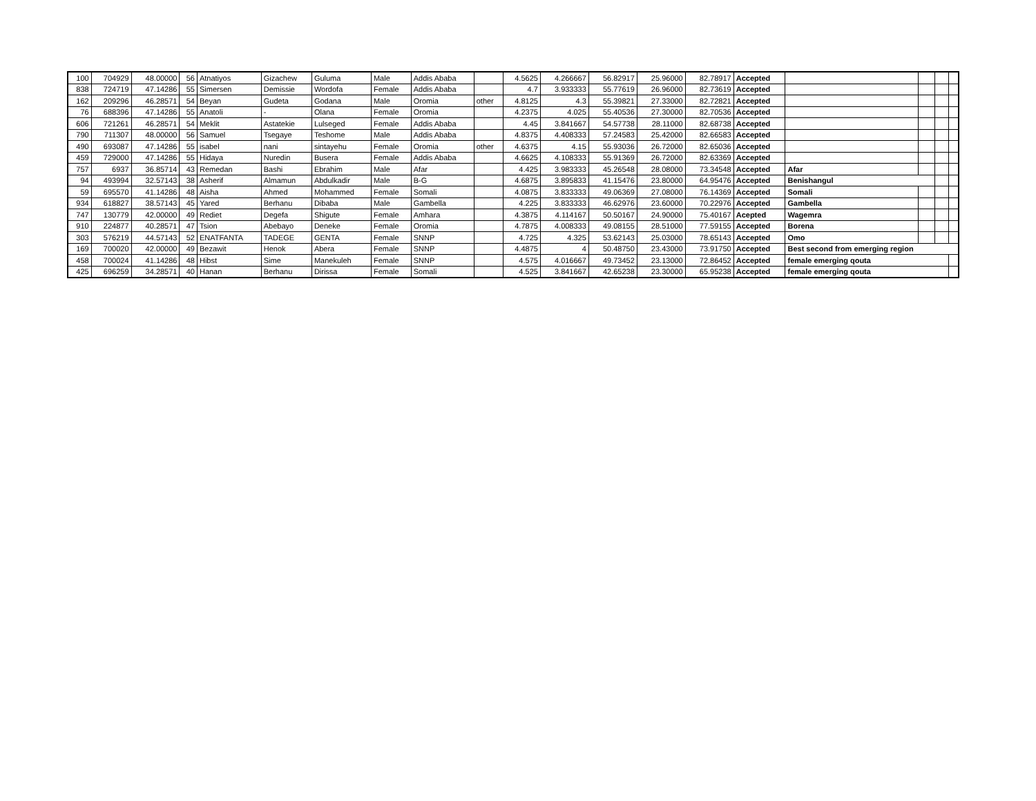| 100 | 704929 | 48.00000 | 56 | Atnatiyos | Gizachew | Guluma | Male | Addis Ababa | | 4.5625 | 4.266667 | 56.82917 | 25.96000 | 82.78917 | Accepted | | | | |
| 838 | 724719 | 47.14286 | 55 | Simersen | Demissie | Wordofa | Female | Addis Ababa | | 4.7 | 3.933333 | 55.77619 | 26.96000 | 82.73619 | Accepted | | | | |
| 162 | 209296 | 46.28571 | 54 | Beyan | Gudeta | Godana | Male | Oromia | other | 4.8125 | 4.3 | 55.39821 | 27.33000 | 82.72821 | Accepted | | | | |
| 76 | 688396 | 47.14286 | 55 | Anatoli | - | Olana | Female | Oromia | | 4.2375 | 4.025 | 55.40536 | 27.30000 | 82.70536 | Accepted | | | | |
| 606 | 721261 | 46.28571 | 54 | Meklit | Astatekie | Lulseged | Female | Addis Ababa | | 4.45 | 3.841667 | 54.57738 | 28.11000 | 82.68738 | Accepted | | | | |
| 790 | 711307 | 48.00000 | 56 | Samuel | Tsegaye | Teshome | Male | Addis Ababa | | 4.8375 | 4.408333 | 57.24583 | 25.42000 | 82.66583 | Accepted | | | | |
| 490 | 693087 | 47.14286 | 55 | isabel | nani | sintayehu | Female | Oromia | other | 4.6375 | 4.15 | 55.93036 | 26.72000 | 82.65036 | Accepted | | | | |
| 459 | 729000 | 47.14286 | 55 | Hidaya | Nuredin | Busera | Female | Addis Ababa | | 4.6625 | 4.108333 | 55.91369 | 26.72000 | 82.63369 | Accepted | | | | |
| 757 | 6937 | 36.85714 | 43 | Remedan | Bashi | Ebrahim | Male | Afar | | 4.425 | 3.983333 | 45.26548 | 28.08000 | 73.34548 | Accepted | Afar | | | |
| 94 | 493994 | 32.57143 | 38 | Asherif | Almamun | Abdulkadir | Male | B-G | | 4.6875 | 3.895833 | 41.15476 | 23.80000 | 64.95476 | Accepted | Benishangul | | | |
| 59 | 695570 | 41.14286 | 48 | Aisha | Ahmed | Mohammed | Female | Somali | | 4.0875 | 3.833333 | 49.06369 | 27.08000 | 76.14369 | Accepted | Somali | | | |
| 934 | 618827 | 38.57143 | 45 | Yared | Berhanu | Dibaba | Male | Gambella | | 4.225 | 3.833333 | 46.62976 | 23.60000 | 70.22976 | Accepted | Gambella | | | |
| 747 | 130779 | 42.00000 | 49 | Rediet | Degefa | Shigute | Female | Amhara | | 4.3875 | 4.114167 | 50.50167 | 24.90000 | 75.40167 | Acepted | Wagemra | | | |
| 910 | 224877 | 40.28571 | 47 | Tsion | Abebayo | Deneke | Female | Oromia | | 4.7875 | 4.008333 | 49.08155 | 28.51000 | 77.59155 | Accepted | Borena | | | |
| 303 | 576219 | 44.57143 | 52 | ENATFANTA | TADEGE | GENTA | Female | SNNP | | 4.725 | 4.325 | 53.62143 | 25.03000 | 78.65143 | Accepted | Omo | | | |
| 169 | 700020 | 42.00000 | 49 | Bezawit | Henok | Abera | Female | SNNP | | 4.4875 | 4 | 50.48750 | 23.43000 | 73.91750 | Accepted | Best second from emerging region | | | |
| 458 | 700024 | 41.14286 | 48 | Hibst | Sime | Manekuleh | Female | SNNP | | 4.575 | 4.016667 | 49.73452 | 23.13000 | 72.86452 | Accepted | female emerging qouta | | | |
| 425 | 696259 | 34.28571 | 40 | Hanan | Berhanu | Dirissa | Female | Somali | | 4.525 | 3.841667 | 42.65238 | 23.30000 | 65.95238 | Accepted | female emerging qouta | | | |